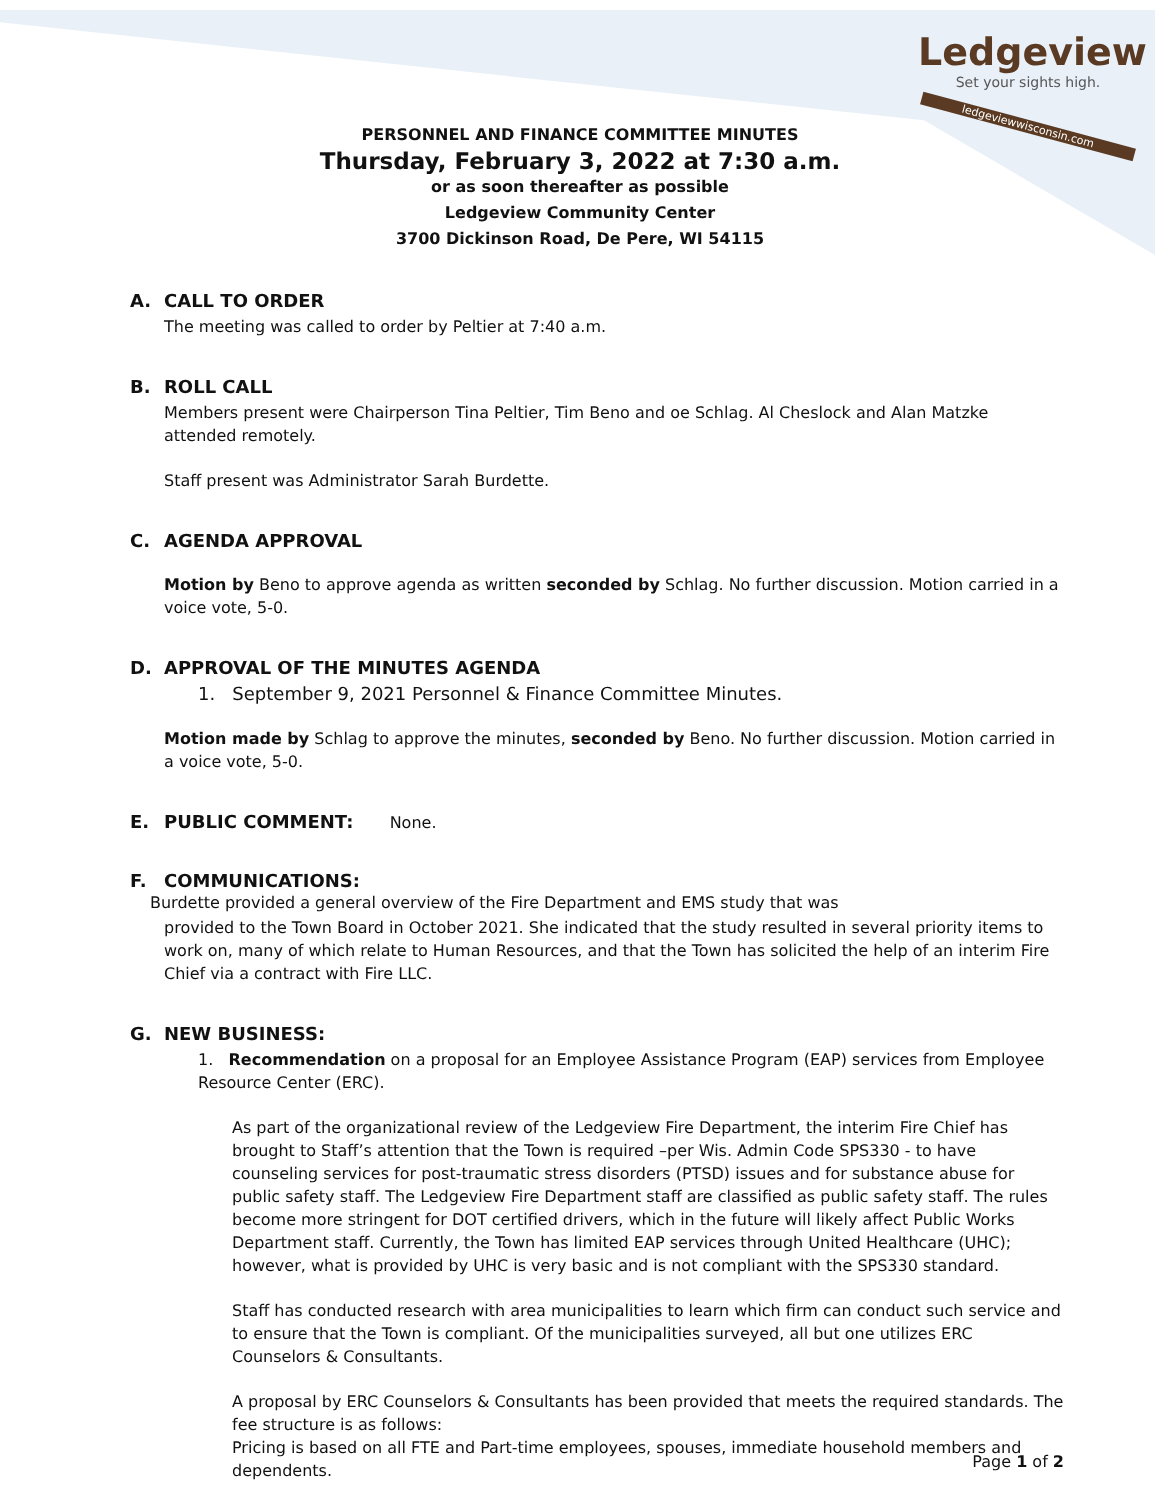Ledgeview
Set your sights high.
ledgeviewwisconsin.com
PERSONNEL AND FINANCE COMMITTEE MINUTES
Thursday, February 3, 2022 at 7:30 a.m.
or as soon thereafter as possible
Ledgeview Community Center
3700 Dickinson Road, De Pere, WI 54115
A. CALL TO ORDER
The meeting was called to order by Peltier at 7:40 a.m.
B. ROLL CALL
Members present were Chairperson Tina Peltier, Tim Beno and oe Schlag. Al Cheslock and Alan Matzke attended remotely.
Staff present was Administrator Sarah Burdette.
C. AGENDA APPROVAL
Motion by Beno to approve agenda as written seconded by Schlag. No further discussion. Motion carried in a voice vote, 5-0.
D. APPROVAL OF THE MINUTES AGENDA
1. September 9, 2021 Personnel & Finance Committee Minutes.
Motion made by Schlag to approve the minutes, seconded by Beno. No further discussion. Motion carried in a voice vote, 5-0.
E. PUBLIC COMMENT: None.
F. COMMUNICATIONS: Burdette provided a general overview of the Fire Department and EMS study that was
provided to the Town Board in October 2021. She indicated that the study resulted in several priority items to work on, many of which relate to Human Resources, and that the Town has solicited the help of an interim Fire Chief via a contract with Fire LLC.
G. NEW BUSINESS:
1. Recommendation on a proposal for an Employee Assistance Program (EAP) services from Employee Resource Center (ERC).
As part of the organizational review of the Ledgeview Fire Department, the interim Fire Chief has brought to Staff’s attention that the Town is required –per Wis. Admin Code SPS330 - to have counseling services for post-traumatic stress disorders (PTSD) issues and for substance abuse for public safety staff. The Ledgeview Fire Department staff are classified as public safety staff. The rules become more stringent for DOT certified drivers, which in the future will likely affect Public Works Department staff. Currently, the Town has limited EAP services through United Healthcare (UHC); however, what is provided by UHC is very basic and is not compliant with the SPS330 standard.
Staff has conducted research with area municipalities to learn which firm can conduct such service and to ensure that the Town is compliant. Of the municipalities surveyed, all but one utilizes ERC Counselors & Consultants.
A proposal by ERC Counselors & Consultants has been provided that meets the required standards. The fee structure is as follows:
Pricing is based on all FTE and Part-time employees, spouses, immediate household members and dependents.
Page 1 of 2